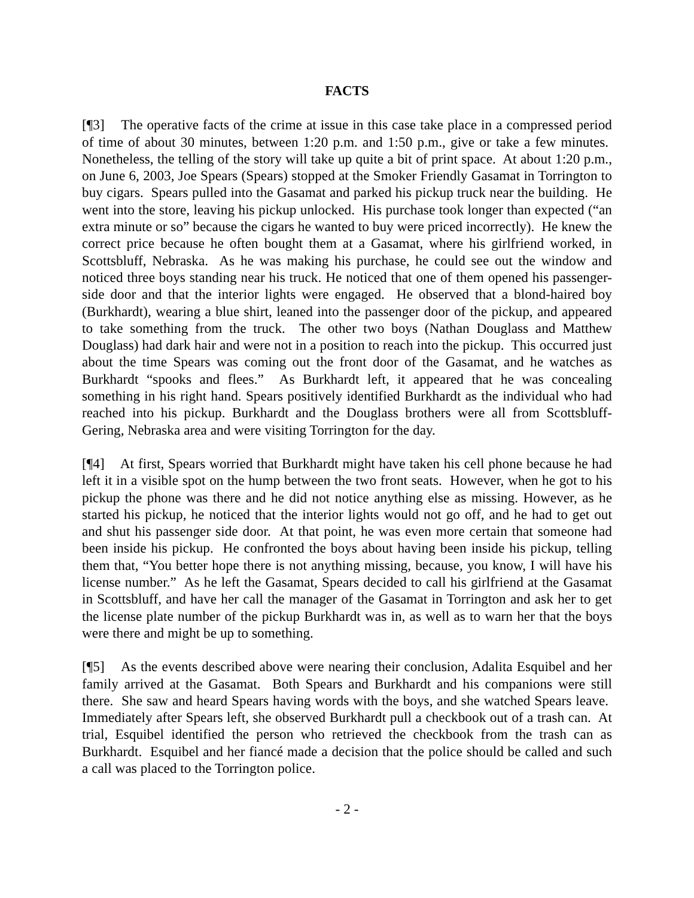FACTS
[¶3] The operative facts of the crime at issue in this case take place in a compressed period of time of about 30 minutes, between 1:20 p.m. and 1:50 p.m., give or take a few minutes. Nonetheless, the telling of the story will take up quite a bit of print space. At about 1:20 p.m., on June 6, 2003, Joe Spears (Spears) stopped at the Smoker Friendly Gasamat in Torrington to buy cigars. Spears pulled into the Gasamat and parked his pickup truck near the building. He went into the store, leaving his pickup unlocked. His purchase took longer than expected (“an extra minute or so” because the cigars he wanted to buy were priced incorrectly). He knew the correct price because he often bought them at a Gasamat, where his girlfriend worked, in Scottsbluff, Nebraska. As he was making his purchase, he could see out the window and noticed three boys standing near his truck. He noticed that one of them opened his passenger-side door and that the interior lights were engaged. He observed that a blond-haired boy (Burkhardt), wearing a blue shirt, leaned into the passenger door of the pickup, and appeared to take something from the truck. The other two boys (Nathan Douglass and Matthew Douglass) had dark hair and were not in a position to reach into the pickup. This occurred just about the time Spears was coming out the front door of the Gasamat, and he watches as Burkhardt “spooks and flees.” As Burkhardt left, it appeared that he was concealing something in his right hand. Spears positively identified Burkhardt as the individual who had reached into his pickup. Burkhardt and the Douglass brothers were all from Scottsbluff-Gering, Nebraska area and were visiting Torrington for the day.
[¶4] At first, Spears worried that Burkhardt might have taken his cell phone because he had left it in a visible spot on the hump between the two front seats. However, when he got to his pickup the phone was there and he did not notice anything else as missing. However, as he started his pickup, he noticed that the interior lights would not go off, and he had to get out and shut his passenger side door. At that point, he was even more certain that someone had been inside his pickup. He confronted the boys about having been inside his pickup, telling them that, “You better hope there is not anything missing, because, you know, I will have his license number.” As he left the Gasamat, Spears decided to call his girlfriend at the Gasamat in Scottsbluff, and have her call the manager of the Gasamat in Torrington and ask her to get the license plate number of the pickup Burkhardt was in, as well as to warn her that the boys were there and might be up to something.
[¶5] As the events described above were nearing their conclusion, Adalita Esquibel and her family arrived at the Gasamat. Both Spears and Burkhardt and his companions were still there. She saw and heard Spears having words with the boys, and she watched Spears leave. Immediately after Spears left, she observed Burkhardt pull a checkbook out of a trash can. At trial, Esquibel identified the person who retrieved the checkbook from the trash can as Burkhardt. Esquibel and her fiancé made a decision that the police should be called and such a call was placed to the Torrington police.
- 2 -